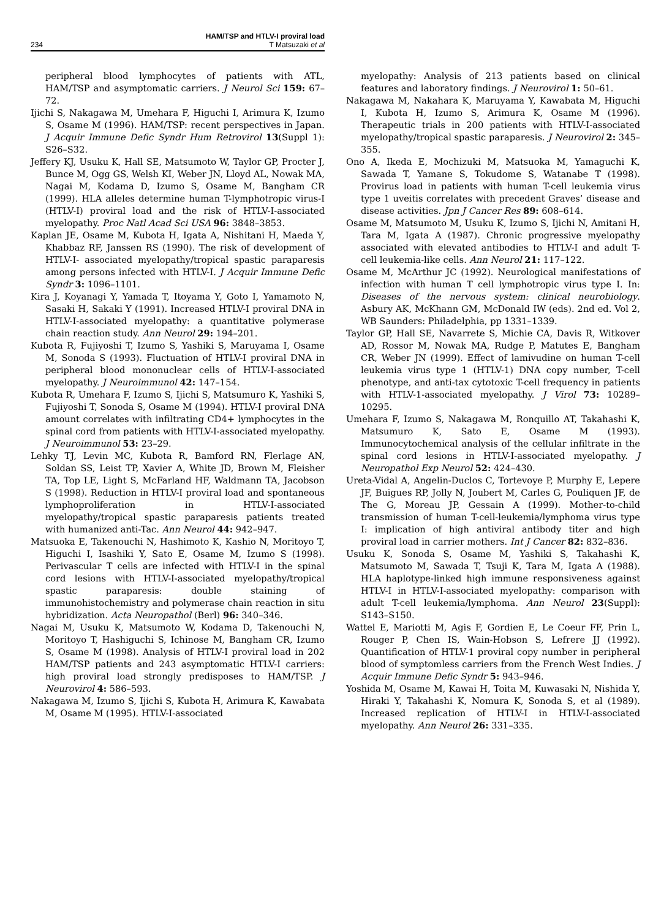234 HAM/TSP and HTLV-I proviral load
T Matsuzaki et al
peripheral blood lymphocytes of patients with ATL, HAM/TSP and asymptomatic carriers. J Neurol Sci 159: 67–72.
Ijichi S, Nakagawa M, Umehara F, Higuchi I, Arimura K, Izumo S, Osame M (1996). HAM/TSP: recent perspectives in Japan. J Acquir Immune Defic Syndr Hum Retrovirol 13(Suppl 1): S26–S32.
Jeffery KJ, Usuku K, Hall SE, Matsumoto W, Taylor GP, Procter J, Bunce M, Ogg GS, Welsh KI, Weber JN, Lloyd AL, Nowak MA, Nagai M, Kodama D, Izumo S, Osame M, Bangham CR (1999). HLA alleles determine human T-lymphotropic virus-I (HTLV-I) proviral load and the risk of HTLV-I-associated myelopathy. Proc Natl Acad Sci USA 96: 3848–3853.
Kaplan JE, Osame M, Kubota H, Igata A, Nishitani H, Maeda Y, Khabbaz RF, Janssen RS (1990). The risk of development of HTLV-I- associated myelopathy/tropical spastic paraparesis among persons infected with HTLV-I. J Acquir Immune Defic Syndr 3: 1096–1101.
Kira J, Koyanagi Y, Yamada T, Itoyama Y, Goto I, Yamamoto N, Sasaki H, Sakaki Y (1991). Increased HTLV-I proviral DNA in HTLV-I-associated myelopathy: a quantitative polymerase chain reaction study. Ann Neurol 29: 194–201.
Kubota R, Fujiyoshi T, Izumo S, Yashiki S, Maruyama I, Osame M, Sonoda S (1993). Fluctuation of HTLV-I proviral DNA in peripheral blood mononuclear cells of HTLV-I-associated myelopathy. J Neuroimmunol 42: 147–154.
Kubota R, Umehara F, Izumo S, Ijichi S, Matsumuro K, Yashiki S, Fujiyoshi T, Sonoda S, Osame M (1994). HTLV-I proviral DNA amount correlates with infiltrating CD4+ lymphocytes in the spinal cord from patients with HTLV-I-associated myelopathy. J Neuroimmunol 53: 23–29.
Lehky TJ, Levin MC, Kubota R, Bamford RN, Flerlage AN, Soldan SS, Leist TP, Xavier A, White JD, Brown M, Fleisher TA, Top LE, Light S, McFarland HF, Waldmann TA, Jacobson S (1998). Reduction in HTLV-I proviral load and spontaneous lymphoproliferation in HTLV-I-associated myelopathy/tropical spastic paraparesis patients treated with humanized anti-Tac. Ann Neurol 44: 942–947.
Matsuoka E, Takenouchi N, Hashimoto K, Kashio N, Moritoyo T, Higuchi I, Isashiki Y, Sato E, Osame M, Izumo S (1998). Perivascular T cells are infected with HTLV-I in the spinal cord lesions with HTLV-I-associated myelopathy/tropical spastic paraparesis: double staining of immunohistochemistry and polymerase chain reaction in situ hybridization. Acta Neuropathol (Berl) 96: 340–346.
Nagai M, Usuku K, Matsumoto W, Kodama D, Takenouchi N, Moritoyo T, Hashiguchi S, Ichinose M, Bangham CR, Izumo S, Osame M (1998). Analysis of HTLV-I proviral load in 202 HAM/TSP patients and 243 asymptomatic HTLV-I carriers: high proviral load strongly predisposes to HAM/TSP. J Neurovirol 4: 586–593.
Nakagawa M, Izumo S, Ijichi S, Kubota H, Arimura K, Kawabata M, Osame M (1995). HTLV-I-associated
myelopathy: Analysis of 213 patients based on clinical features and laboratory findings. J Neurovirol 1: 50–61.
Nakagawa M, Nakahara K, Maruyama Y, Kawabata M, Higuchi I, Kubota H, Izumo S, Arimura K, Osame M (1996). Therapeutic trials in 200 patients with HTLV-I-associated myelopathy/tropical spastic paraparesis. J Neurovirol 2: 345–355.
Ono A, Ikeda E, Mochizuki M, Matsuoka M, Yamaguchi K, Sawada T, Yamane S, Tokudome S, Watanabe T (1998). Provirus load in patients with human T-cell leukemia virus type 1 uveitis correlates with precedent Graves’ disease and disease activities. Jpn J Cancer Res 89: 608–614.
Osame M, Matsumoto M, Usuku K, Izumo S, Ijichi N, Amitani H, Tara M, Igata A (1987). Chronic progressive myelopathy associated with elevated antibodies to HTLV-I and adult T-cell leukemia-like cells. Ann Neurol 21: 117–122.
Osame M, McArthur JC (1992). Neurological manifestations of infection with human T cell lymphotropic virus type I. In: Diseases of the nervous system: clinical neurobiology. Asbury AK, McKhann GM, McDonald IW (eds). 2nd ed. Vol 2, WB Saunders: Philadelphia, pp 1331–1339.
Taylor GP, Hall SE, Navarrete S, Michie CA, Davis R, Witkover AD, Rossor M, Nowak MA, Rudge P, Matutes E, Bangham CR, Weber JN (1999). Effect of lamivudine on human T-cell leukemia virus type 1 (HTLV-1) DNA copy number, T-cell phenotype, and anti-tax cytotoxic T-cell frequency in patients with HTLV-1-associated myelopathy. J Virol 73: 10289–10295.
Umehara F, Izumo S, Nakagawa M, Ronquillo AT, Takahashi K, Matsumuro K, Sato E, Osame M (1993). Immunocytochemical analysis of the cellular infiltrate in the spinal cord lesions in HTLV-I-associated myelopathy. J Neuropathol Exp Neurol 52: 424–430.
Ureta-Vidal A, Angelin-Duclos C, Tortevoye P, Murphy E, Lepere JF, Buigues RP, Jolly N, Joubert M, Carles G, Pouliquen JF, de The G, Moreau JP, Gessain A (1999). Mother-to-child transmission of human T-cell-leukemia/lymphoma virus type I: implication of high antiviral antibody titer and high proviral load in carrier mothers. Int J Cancer 82: 832–836.
Usuku K, Sonoda S, Osame M, Yashiki S, Takahashi K, Matsumoto M, Sawada T, Tsuji K, Tara M, Igata A (1988). HLA haplotype-linked high immune responsiveness against HTLV-I in HTLV-I-associated myelopathy: comparison with adult T-cell leukemia/lymphoma. Ann Neurol 23(Suppl): S143–S150.
Wattel E, Mariotti M, Agis F, Gordien E, Le Coeur FF, Prin L, Rouger P, Chen IS, Wain-Hobson S, Lefrere JJ (1992). Quantification of HTLV-1 proviral copy number in peripheral blood of symptomless carriers from the French West Indies. J Acquir Immune Defic Syndr 5: 943–946.
Yoshida M, Osame M, Kawai H, Toita M, Kuwasaki N, Nishida Y, Hiraki Y, Takahashi K, Nomura K, Sonoda S, et al (1989). Increased replication of HTLV-I in HTLV-I-associated myelopathy. Ann Neurol 26: 331–335.